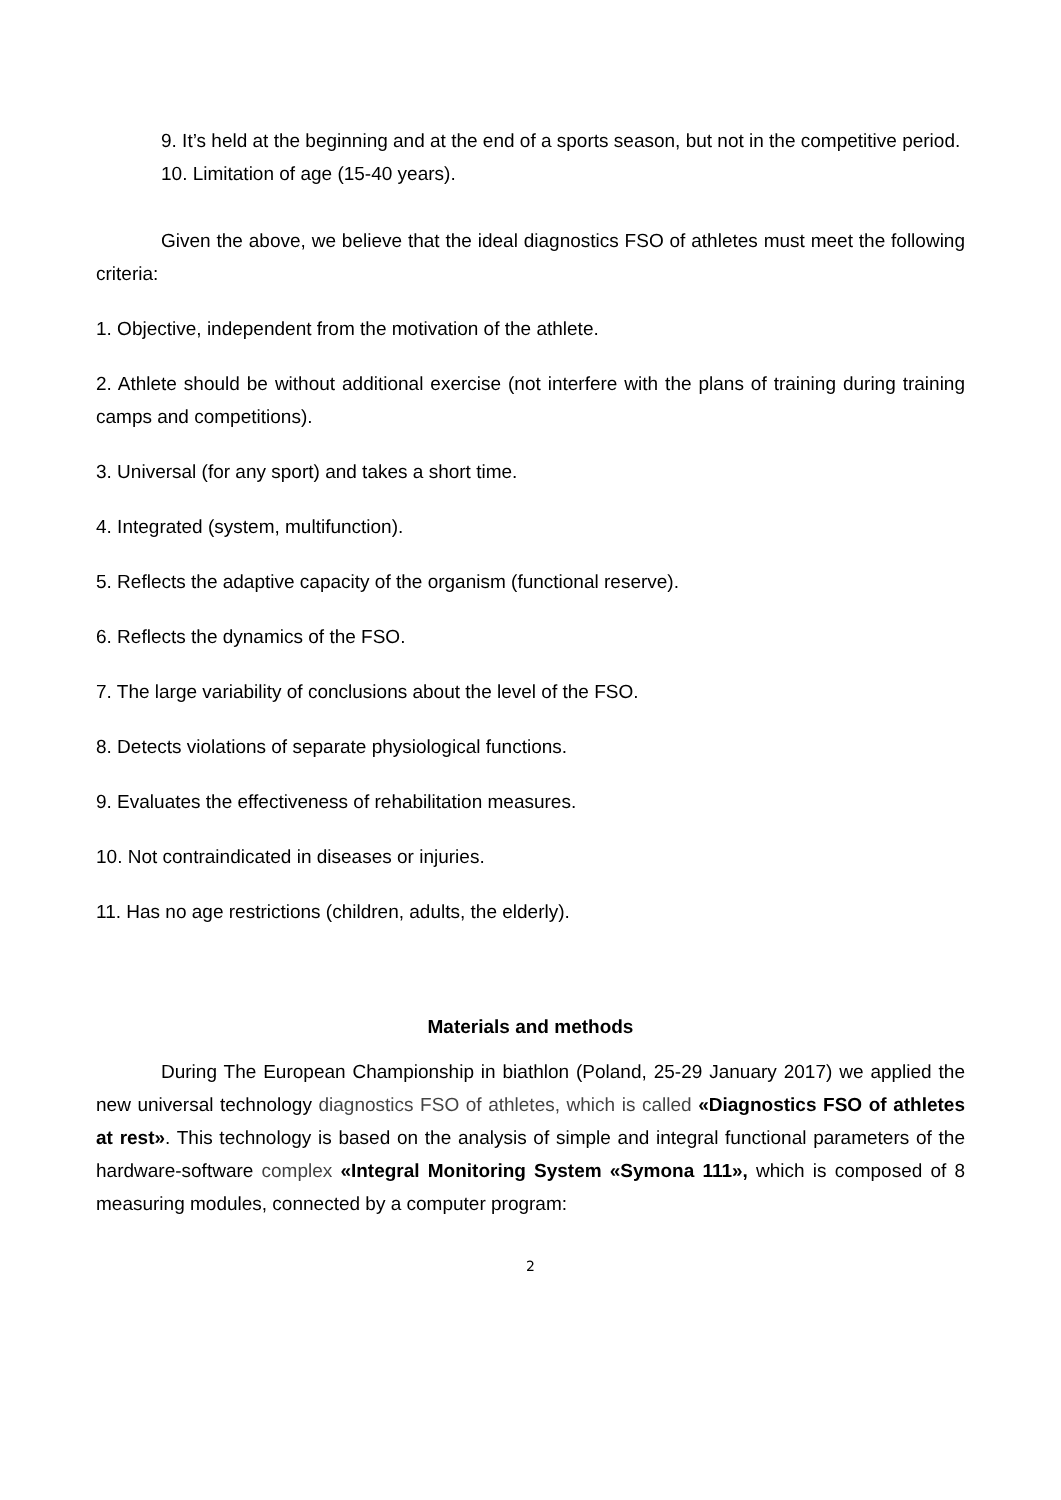9. It’s held at the beginning and at the end of a sports season, but not in the competitive period.
10. Limitation of age (15-40 years).
Given the above, we believe that the ideal diagnostics FSO of athletes must meet the following criteria:
1. Objective, independent from the motivation of the athlete.
2. Athlete should be without additional exercise (not interfere with the plans of training during training camps and competitions).
3. Universal (for any sport) and takes a short time.
4. Integrated (system, multifunction).
5. Reflects the adaptive capacity of the organism (functional reserve).
6. Reflects the dynamics of the FSO.
7. The large variability of conclusions about the level of the FSO.
8. Detects violations of separate physiological functions.
9. Evaluates the effectiveness of rehabilitation measures.
10. Not contraindicated in diseases or injuries.
11. Has no age restrictions (children, adults, the elderly).
Materials and methods
During The European Championship in biathlon (Poland, 25-29 January 2017) we applied the new universal technology diagnostics FSO of athletes, which is called «Diagnostics FSO of athletes at rest». This technology is based on the analysis of simple and integral functional parameters of the hardware-software complex «Integral Monitoring System «Symona 111», which is composed of 8 measuring modules, connected by a computer program:
2